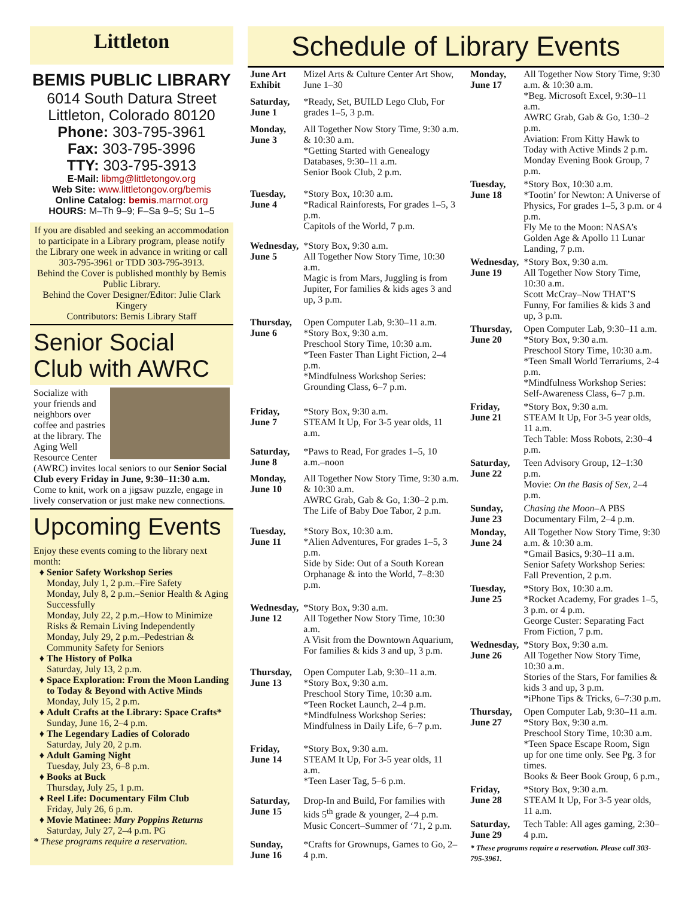Littleton
BEMIS PUBLIC LIBRARY
6014 South Datura Street
Littleton, Colorado 80120
Phone: 303-795-3961
Fax: 303-795-3996
TTY: 303-795-3913
E-Mail: libmg@littletongov.org
Web Site: www.littletongov.org/bemis
Online Catalog: bemis.marmot.org
HOURS: M–Th 9–9; F–Sa 9–5; Su 1–5
If you are disabled and seeking an accommodation to participate in a Library program, please notify the Library one week in advance in writing or call 303-795-3961 or TDD 303-795-3913.
Behind the Cover is published monthly by Bemis Public Library.
Behind the Cover Designer/Editor: Julie Clark Kingery
Contributors: Bemis Library Staff
Senior Social Club with AWRC
Socialize with your friends and neighbors over coffee and pastries at the library. The Aging Well Resource Center (AWRC) invites local seniors to our Senior Social Club every Friday in June, 9:30–11:30 a.m. Come to knit, work on a jigsaw puzzle, engage in lively conservation or just make new connections.
Upcoming Events
Enjoy these events coming to the library next month:
Senior Safety Workshop Series
Monday, July 1, 2 p.m.–Fire Safety
Monday, July 8, 2 p.m.–Senior Health & Aging Successfully
Monday, July 22, 2 p.m.–How to Minimize Risks & Remain Living Independently
Monday, July 29, 2 p.m.–Pedestrian & Community Safety for Seniors
The History of Polka
Saturday, July 13, 2 p.m.
Space Exploration: From the Moon Landing to Today & Beyond with Active Minds
Monday, July 15, 2 p.m.
Adult Crafts at the Library: Space Crafts*
Sunday, June 16, 2–4 p.m.
The Legendary Ladies of Colorado
Saturday, July 20, 2 p.m.
Adult Gaming Night
Tuesday, July 23, 6–8 p.m.
Books at Buck
Thursday, July 25, 1 p.m.
Reel Life: Documentary Film Club
Friday, July 26, 6 p.m.
Movie Matinee: Mary Poppins Returns
Saturday, July 27, 2–4 p.m. PG
* These programs require a reservation.
Schedule of Library Events
| June Art Exhibit | Mizel Arts & Culture Center Art Show, June 1–30 |
| Saturday, June 1 | *Ready, Set, BUILD Lego Club, For grades 1–5, 3 p.m. |
| Monday, June 3 | All Together Now Story Time, 9:30 a.m. & 10:30 a.m. *Getting Started with Genealogy Databases, 9:30–11 a.m. Senior Book Club, 2 p.m. |
| Tuesday, June 4 | *Story Box, 10:30 a.m. *Radical Rainforests, For grades 1–5, 3 p.m. Capitols of the World, 7 p.m. |
| Wednesday, June 5 | *Story Box, 9:30 a.m. All Together Now Story Time, 10:30 a.m. Magic is from Mars, Juggling is from Jupiter, For families & kids ages 3 and up, 3 p.m. |
| Thursday, June 6 | Open Computer Lab, 9:30–11 a.m. *Story Box, 9:30 a.m. Preschool Story Time, 10:30 a.m. *Teen Faster Than Light Fiction, 2–4 p.m. *Mindfulness Workshop Series: Grounding Class, 6–7 p.m. |
| Friday, June 7 | *Story Box, 9:30 a.m. STEAM It Up, For 3-5 year olds, 11 a.m. |
| Saturday, June 8 | *Paws to Read, For grades 1–5, 10 a.m.–noon |
| Monday, June 10 | All Together Now Story Time, 9:30 a.m. & 10:30 a.m. AWRC Grab, Gab & Go, 1:30–2 p.m. The Life of Baby Doe Tabor, 2 p.m. |
| Tuesday, June 11 | *Story Box, 10:30 a.m. *Alien Adventures, For grades 1–5, 3 p.m. Side by Side: Out of a South Korean Orphanage & into the World, 7–8:30 p.m. |
| Wednesday, June 12 | *Story Box, 9:30 a.m. All Together Now Story Time, 10:30 a.m. A Visit from the Downtown Aquarium, For families & kids 3 and up, 3 p.m. |
| Thursday, June 13 | Open Computer Lab, 9:30–11 a.m. *Story Box, 9:30 a.m. Preschool Story Time, 10:30 a.m. *Teen Rocket Launch, 2–4 p.m. *Mindfulness Workshop Series: Mindfulness in Daily Life, 6–7 p.m. |
| Friday, June 14 | *Story Box, 9:30 a.m. STEAM It Up, For 3-5 year olds, 11 a.m. *Teen Laser Tag, 5–6 p.m. |
| Saturday, June 15 | Drop-In and Build, For families with kids 5<sup>th</sup> grade & younger, 2–4 p.m. Music Concert–Summer of ‘71, 2 p.m. |
| Sunday, June 16 | *Crafts for Grownups, Games to Go, 2–4 p.m. |
| Monday, June 17 | All Together Now Story Time, 9:30 a.m. & 10:30 a.m. *Beg. Microsoft Excel, 9:30–11 a.m. AWRC Grab, Gab & Go, 1:30–2 p.m. Aviation: From Kitty Hawk to Today with Active Minds 2 p.m. Monday Evening Book Group, 7 p.m. |
| Tuesday, June 18 | *Story Box, 10:30 a.m. *Tootin’ for Newton: A Universe of Physics, For grades 1–5, 3 p.m. or 4 p.m. Fly Me to the Moon: NASA’s Golden Age & Apollo 11 Lunar Landing, 7 p.m. |
| Wednesday, June 19 | *Story Box, 9:30 a.m. All Together Now Story Time, 10:30 a.m. Scott McCray–Now THAT’S Funny, For families & kids 3 and up, 3 p.m. |
| Thursday, June 20 | Open Computer Lab, 9:30–11 a.m. *Story Box, 9:30 a.m. Preschool Story Time, 10:30 a.m. *Teen Small World Terrariums, 2-4 p.m. *Mindfulness Workshop Series: Self-Awareness Class, 6–7 p.m. |
| Friday, June 21 | *Story Box, 9:30 a.m. STEAM It Up, For 3-5 year olds, 11 a.m. Tech Table: Moss Robots, 2:30–4 p.m. |
| Saturday, June 22 | Teen Advisory Group, 12–1:30 p.m. Movie: On the Basis of Sex, 2–4 p.m. |
| Sunday, June 23 | Chasing the Moon –A PBS Documentary Film, 2–4 p.m. |
| Monday, June 24 | All Together Now Story Time, 9:30 a.m. & 10:30 a.m. *Gmail Basics, 9:30–11 a.m. Senior Safety Workshop Series: Fall Prevention, 2 p.m. |
| Tuesday, June 25 | *Story Box, 10:30 a.m. *Rocket Academy, For grades 1–5, 3 p.m. or 4 p.m. George Custer: Separating Fact From Fiction, 7 p.m. |
| Wednesday, June 26 | *Story Box, 9:30 a.m. All Together Now Story Time, 10:30 a.m. Stories of the Stars, For families & kids 3 and up, 3 p.m. *iPhone Tips & Tricks, 6–7:30 p.m. |
| Thursday, June 27 | Open Computer Lab, 9:30–11 a.m. *Story Box, 9:30 a.m. Preschool Story Time, 10:30 a.m. *Teen Space Escape Room, Sign up for one time only. See Pg. 3 for times. Books & Beer Book Group, 6 p.m., |
| Friday, June 28 | *Story Box, 9:30 a.m. STEAM It Up, For 3-5 year olds, 11 a.m. |
| Saturday, June 29 | Tech Table: All ages gaming, 2:30–4 p.m. |
| * These programs require a reservation. Please call 303-795-3961. | |